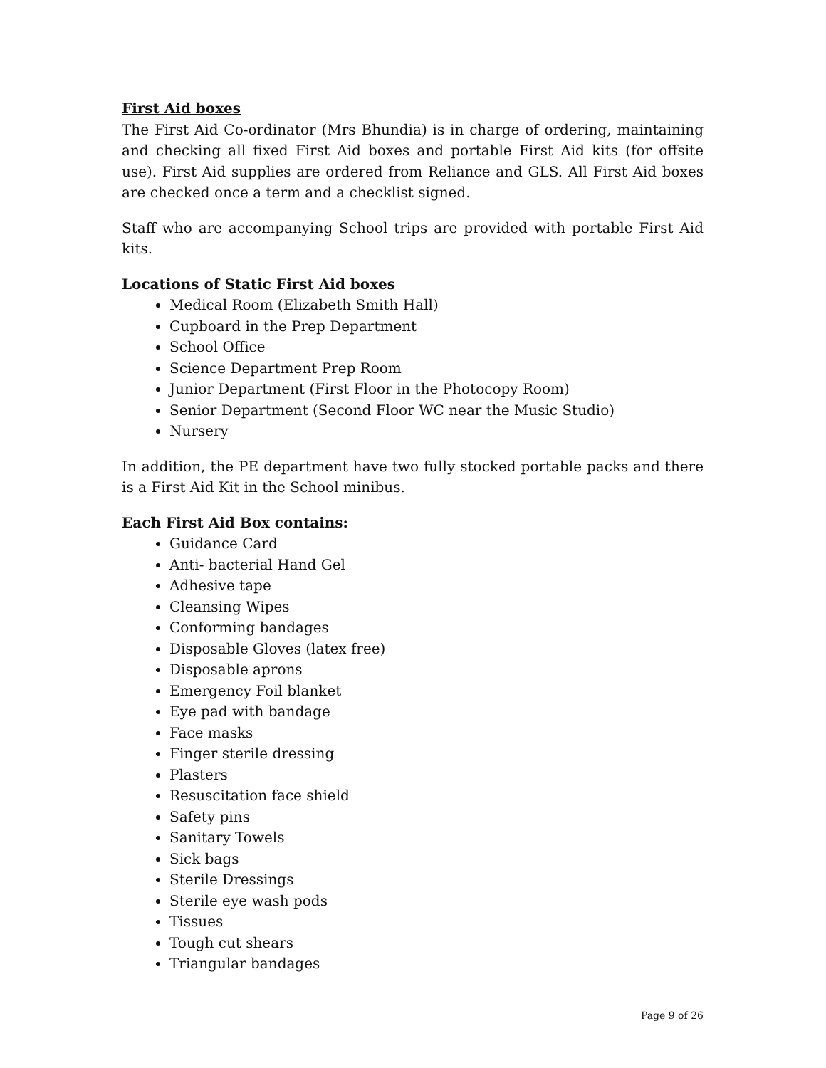First Aid boxes
The First Aid Co-ordinator (Mrs Bhundia) is in charge of ordering, maintaining and checking all fixed First Aid boxes and portable First Aid kits (for offsite use). First Aid supplies are ordered from Reliance and GLS. All First Aid boxes are checked once a term and a checklist signed.
Staff who are accompanying School trips are provided with portable First Aid kits.
Locations of Static First Aid boxes
Medical Room (Elizabeth Smith Hall)
Cupboard in the Prep Department
School Office
Science Department Prep Room
Junior Department (First Floor in the Photocopy Room)
Senior Department (Second Floor WC near the Music Studio)
Nursery
In addition, the PE department have two fully stocked portable packs and there is a First Aid Kit in the School minibus.
Each First Aid Box contains:
Guidance Card
Anti- bacterial Hand Gel
Adhesive tape
Cleansing Wipes
Conforming bandages
Disposable Gloves (latex free)
Disposable aprons
Emergency Foil blanket
Eye pad with bandage
Face masks
Finger sterile dressing
Plasters
Resuscitation face shield
Safety pins
Sanitary Towels
Sick bags
Sterile Dressings
Sterile eye wash pods
Tissues
Tough cut shears
Triangular bandages
Page 9 of 26